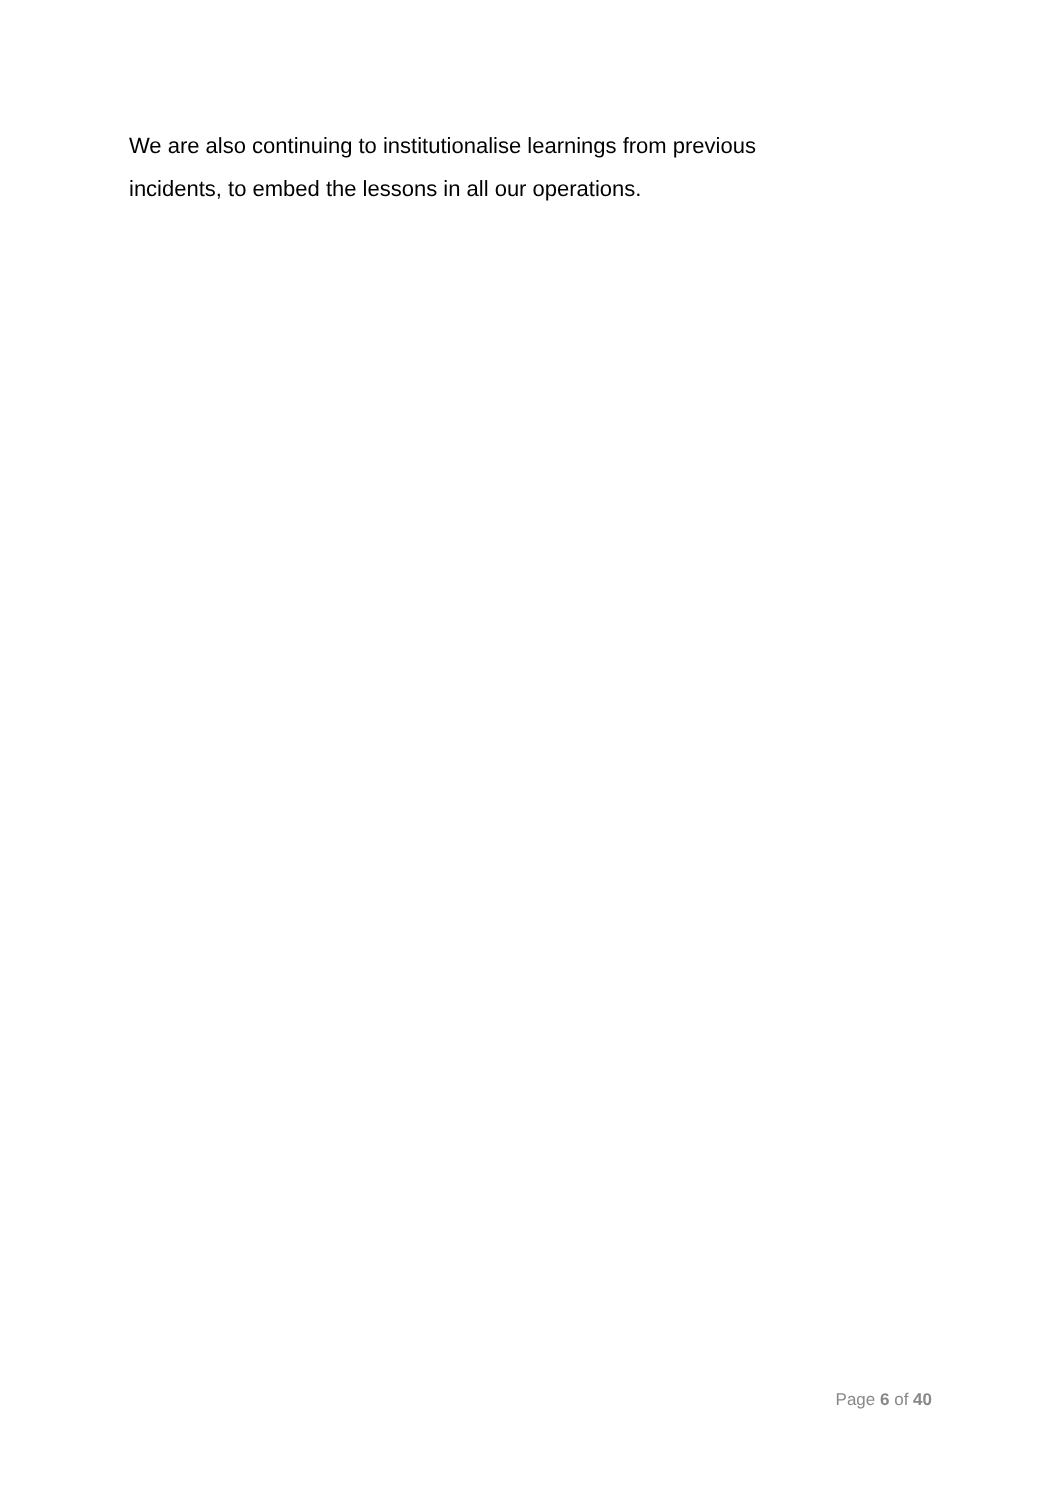We are also continuing to institutionalise learnings from previous
incidents, to embed the lessons in all our operations.
Page 6 of 40